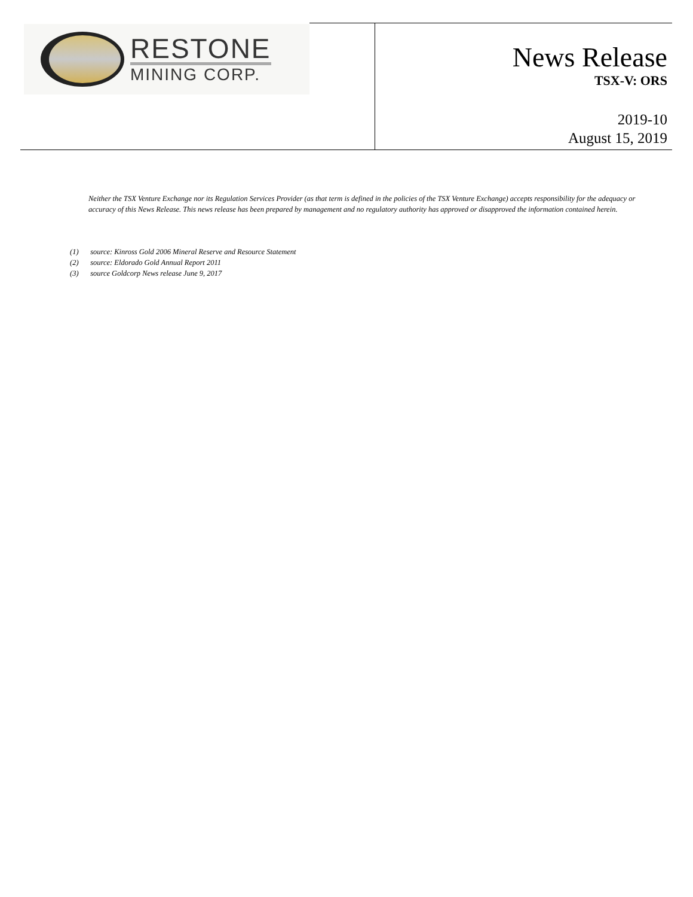RESTONE
MINING CORP.
News Release
TSX-V: ORS
2019-10
August 15, 2019
Neither the TSX Venture Exchange nor its Regulation Services Provider (as that term is defined in the policies of the TSX Venture Exchange) accepts responsibility for the adequacy or accuracy of this News Release. This news release has been prepared by management and no regulatory authority has approved or disapproved the information contained herein.
(1) source: Kinross Gold 2006 Mineral Reserve and Resource Statement
(2) source: Eldorado Gold Annual Report 2011
(3) source Goldcorp News release June 9, 2017